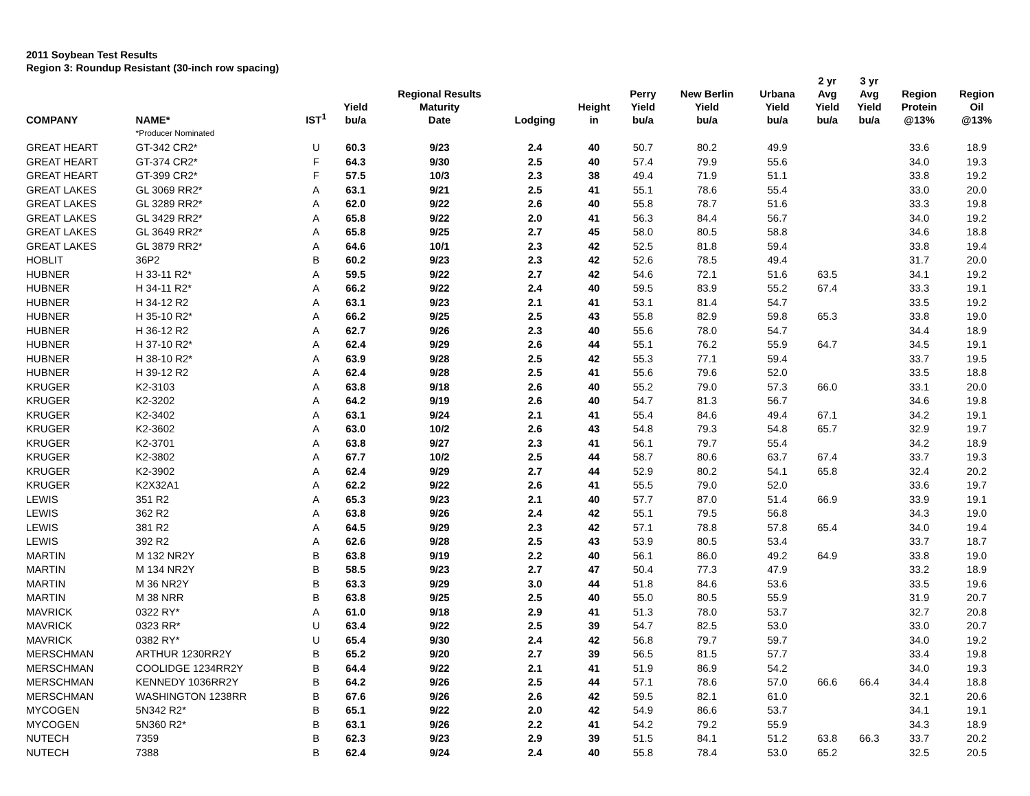2011 Soybean Test Results
Region 3: Roundup Resistant (30-inch row spacing)
| COMPANY | NAME* | IST<sup>1</sup> | Yield bu/a | Regional Results Maturity Date | Lodging | Height in | Perry Yield bu/a | New Berlin Yield bu/a | Urbana Yield bu/a | 2 yr Avg Yield bu/a | 3 yr Avg Yield bu/a | Region Protein @13% | Region Oil @13% |
| --- | --- | --- | --- | --- | --- | --- | --- | --- | --- | --- | --- | --- | --- |
| | *Producer Nominated | | | | | | | | | | | | |
| GREAT HEART | GT-342 CR2* | U | 60.3 | 9/23 | 2.4 | 40 | 50.7 | 80.2 | 49.9 | | | 33.6 | 18.9 |
| GREAT HEART | GT-374 CR2* | F | 64.3 | 9/30 | 2.5 | 40 | 57.4 | 79.9 | 55.6 | | | 34.0 | 19.3 |
| GREAT HEART | GT-399 CR2* | F | 57.5 | 10/3 | 2.3 | 38 | 49.4 | 71.9 | 51.1 | | | 33.8 | 19.2 |
| GREAT LAKES | GL 3069 RR2* | A | 63.1 | 9/21 | 2.5 | 41 | 55.1 | 78.6 | 55.4 | | | 33.0 | 20.0 |
| GREAT LAKES | GL 3289 RR2* | A | 62.0 | 9/22 | 2.6 | 40 | 55.8 | 78.7 | 51.6 | | | 33.3 | 19.8 |
| GREAT LAKES | GL 3429 RR2* | A | 65.8 | 9/22 | 2.0 | 41 | 56.3 | 84.4 | 56.7 | | | 34.0 | 19.2 |
| GREAT LAKES | GL 3649 RR2* | A | 65.8 | 9/25 | 2.7 | 45 | 58.0 | 80.5 | 58.8 | | | 34.6 | 18.8 |
| GREAT LAKES | GL 3879 RR2* | A | 64.6 | 10/1 | 2.3 | 42 | 52.5 | 81.8 | 59.4 | | | 33.8 | 19.4 |
| HOBLIT | 36P2 | B | 60.2 | 9/23 | 2.3 | 42 | 52.6 | 78.5 | 49.4 | | | 31.7 | 20.0 |
| HUBNER | H 33-11 R2* | A | 59.5 | 9/22 | 2.7 | 42 | 54.6 | 72.1 | 51.6 | 63.5 | | 34.1 | 19.2 |
| HUBNER | H 34-11 R2* | A | 66.2 | 9/22 | 2.4 | 40 | 59.5 | 83.9 | 55.2 | 67.4 | | 33.3 | 19.1 |
| HUBNER | H 34-12 R2 | A | 63.1 | 9/23 | 2.1 | 41 | 53.1 | 81.4 | 54.7 | | | 33.5 | 19.2 |
| HUBNER | H 35-10 R2* | A | 66.2 | 9/25 | 2.5 | 43 | 55.8 | 82.9 | 59.8 | 65.3 | | 33.8 | 19.0 |
| HUBNER | H 36-12 R2 | A | 62.7 | 9/26 | 2.3 | 40 | 55.6 | 78.0 | 54.7 | | | 34.4 | 18.9 |
| HUBNER | H 37-10 R2* | A | 62.4 | 9/29 | 2.6 | 44 | 55.1 | 76.2 | 55.9 | 64.7 | | 34.5 | 19.1 |
| HUBNER | H 38-10 R2* | A | 63.9 | 9/28 | 2.5 | 42 | 55.3 | 77.1 | 59.4 | | | 33.7 | 19.5 |
| HUBNER | H 39-12 R2 | A | 62.4 | 9/28 | 2.5 | 41 | 55.6 | 79.6 | 52.0 | | | 33.5 | 18.8 |
| KRUGER | K2-3103 | A | 63.8 | 9/18 | 2.6 | 40 | 55.2 | 79.0 | 57.3 | 66.0 | | 33.1 | 20.0 |
| KRUGER | K2-3202 | A | 64.2 | 9/19 | 2.6 | 40 | 54.7 | 81.3 | 56.7 | | | 34.6 | 19.8 |
| KRUGER | K2-3402 | A | 63.1 | 9/24 | 2.1 | 41 | 55.4 | 84.6 | 49.4 | 67.1 | | 34.2 | 19.1 |
| KRUGER | K2-3602 | A | 63.0 | 10/2 | 2.6 | 43 | 54.8 | 79.3 | 54.8 | 65.7 | | 32.9 | 19.7 |
| KRUGER | K2-3701 | A | 63.8 | 9/27 | 2.3 | 41 | 56.1 | 79.7 | 55.4 | | | 34.2 | 18.9 |
| KRUGER | K2-3802 | A | 67.7 | 10/2 | 2.5 | 44 | 58.7 | 80.6 | 63.7 | 67.4 | | 33.7 | 19.3 |
| KRUGER | K2-3902 | A | 62.4 | 9/29 | 2.7 | 44 | 52.9 | 80.2 | 54.1 | 65.8 | | 32.4 | 20.2 |
| KRUGER | K2X32A1 | A | 62.2 | 9/22 | 2.6 | 41 | 55.5 | 79.0 | 52.0 | | | 33.6 | 19.7 |
| LEWIS | 351 R2 | A | 65.3 | 9/23 | 2.1 | 40 | 57.7 | 87.0 | 51.4 | 66.9 | | 33.9 | 19.1 |
| LEWIS | 362 R2 | A | 63.8 | 9/26 | 2.4 | 42 | 55.1 | 79.5 | 56.8 | | | 34.3 | 19.0 |
| LEWIS | 381 R2 | A | 64.5 | 9/29 | 2.3 | 42 | 57.1 | 78.8 | 57.8 | 65.4 | | 34.0 | 19.4 |
| LEWIS | 392 R2 | A | 62.6 | 9/28 | 2.5 | 43 | 53.9 | 80.5 | 53.4 | | | 33.7 | 18.7 |
| MARTIN | M 132 NR2Y | B | 63.8 | 9/19 | 2.2 | 40 | 56.1 | 86.0 | 49.2 | 64.9 | | 33.8 | 19.0 |
| MARTIN | M 134 NR2Y | B | 58.5 | 9/23 | 2.7 | 47 | 50.4 | 77.3 | 47.9 | | | 33.2 | 18.9 |
| MARTIN | M 36 NR2Y | B | 63.3 | 9/29 | 3.0 | 44 | 51.8 | 84.6 | 53.6 | | | 33.5 | 19.6 |
| MARTIN | M 38 NRR | B | 63.8 | 9/25 | 2.5 | 40 | 55.0 | 80.5 | 55.9 | | | 31.9 | 20.7 |
| MAVRICK | 0322 RY* | A | 61.0 | 9/18 | 2.9 | 41 | 51.3 | 78.0 | 53.7 | | | 32.7 | 20.8 |
| MAVRICK | 0323 RR* | U | 63.4 | 9/22 | 2.5 | 39 | 54.7 | 82.5 | 53.0 | | | 33.0 | 20.7 |
| MAVRICK | 0382 RY* | U | 65.4 | 9/30 | 2.4 | 42 | 56.8 | 79.7 | 59.7 | | | 34.0 | 19.2 |
| MERSCHMAN | ARTHUR 1230RR2Y | B | 65.2 | 9/20 | 2.7 | 39 | 56.5 | 81.5 | 57.7 | | | 33.4 | 19.8 |
| MERSCHMAN | COOLIDGE 1234RR2Y | B | 64.4 | 9/22 | 2.1 | 41 | 51.9 | 86.9 | 54.2 | | | 34.0 | 19.3 |
| MERSCHMAN | KENNEDY 1036RR2Y | B | 64.2 | 9/26 | 2.5 | 44 | 57.1 | 78.6 | 57.0 | 66.6 | 66.4 | 34.4 | 18.8 |
| MERSCHMAN | WASHINGTON 1238RR | B | 67.6 | 9/26 | 2.6 | 42 | 59.5 | 82.1 | 61.0 | | | 32.1 | 20.6 |
| MYCOGEN | 5N342 R2* | B | 65.1 | 9/22 | 2.0 | 42 | 54.9 | 86.6 | 53.7 | | | 34.1 | 19.1 |
| MYCOGEN | 5N360 R2* | B | 63.1 | 9/26 | 2.2 | 41 | 54.2 | 79.2 | 55.9 | | | 34.3 | 18.9 |
| NUTECH | 7359 | B | 62.3 | 9/23 | 2.9 | 39 | 51.5 | 84.1 | 51.2 | 63.8 | 66.3 | 33.7 | 20.2 |
| NUTECH | 7388 | B | 62.4 | 9/24 | 2.4 | 40 | 55.8 | 78.4 | 53.0 | 65.2 | | 32.5 | 20.5 |